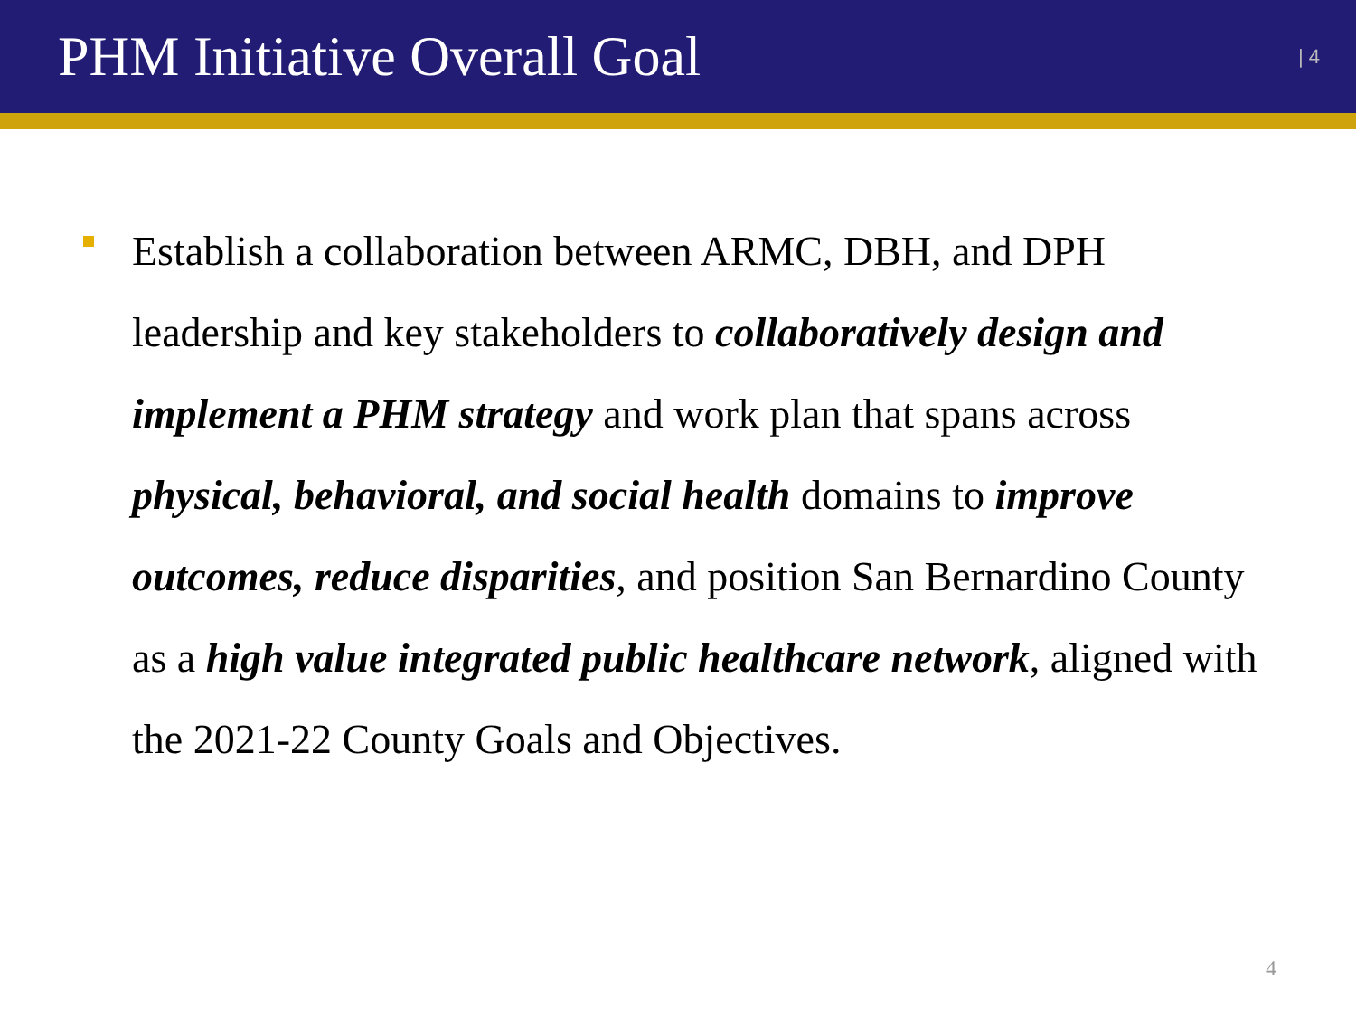PHM Initiative Overall Goal
| 4
Establish a collaboration between ARMC, DBH, and DPH leadership and key stakeholders to collaboratively design and implement a PHM strategy and work plan that spans across physical, behavioral, and social health domains to improve outcomes, reduce disparities, and position San Bernardino County as a high value integrated public healthcare network, aligned with the 2021-22 County Goals and Objectives.
4